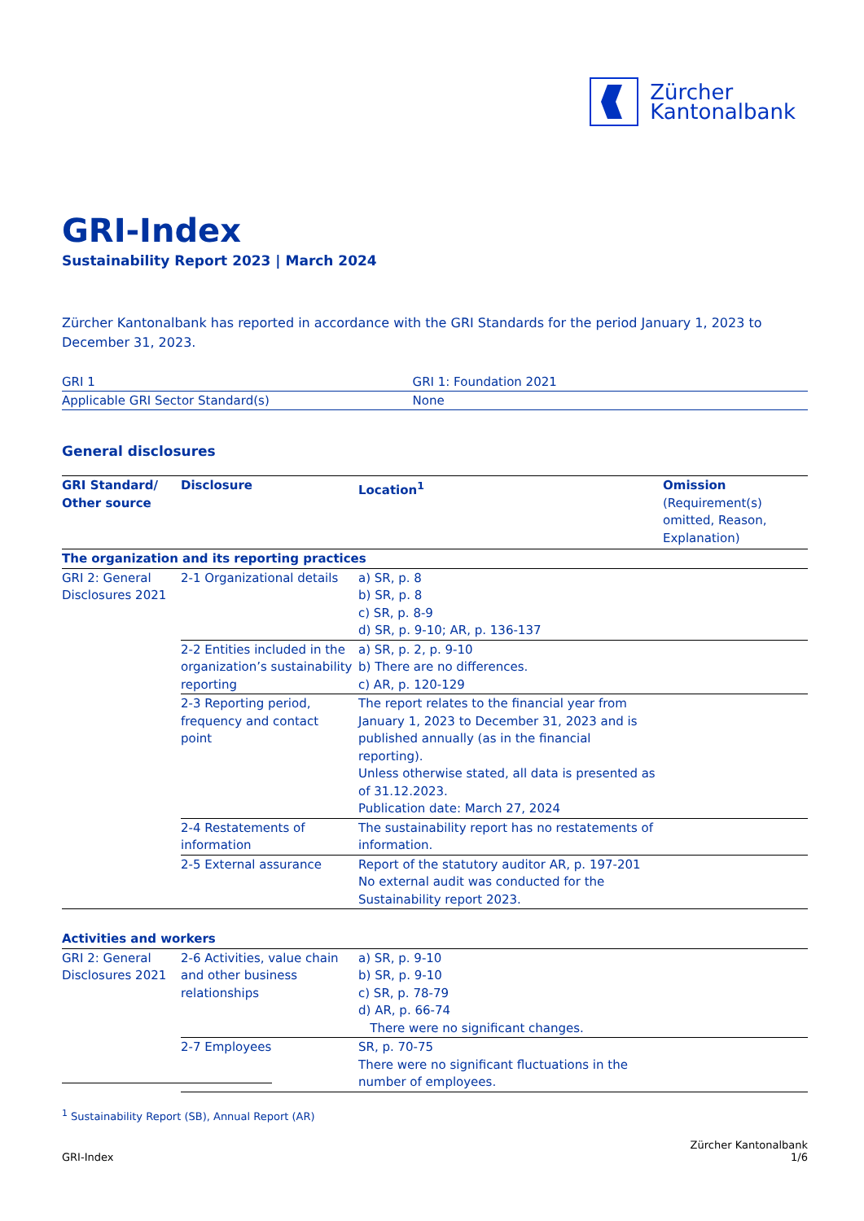Zürcher
Kantonalbank
GRI-Index
Sustainability Report 2023 | March 2024
Zürcher Kantonalbank has reported in accordance with the GRI Standards for the period January 1, 2023 to December 31, 2023.
| GRI 1 | GRI 1: Foundation 2021 |
| Applicable GRI Sector Standard(s) | None |
General disclosures
| GRI Standard/ Other source | Disclosure | Location<sup>1</sup> | Omission (Requirement(s) omitted, Reason, Explanation) |
| --- | --- | --- | --- |
| The organization and its reporting practices | | | |
| GRI 2: General Disclosures 2021 | 2-1 Organizational details | a) SR, p. 8 b) SR, p. 8 c) SR, p. 8-9 d) SR, p. 9-10; AR, p. 136-137 | |
| | 2-2 Entities included in the organization’s sustainability reporting | a) SR, p. 2, p. 9-10 b) There are no differences. c) AR, p. 120-129 | |
| | 2-3 Reporting period, frequency and contact point | The report relates to the financial year from January 1, 2023 to December 31, 2023 and is published annually (as in the financial reporting). Unless otherwise stated, all data is presented as of 31.12.2023. Publication date: March 27, 2024 | |
| | 2-4 Restatements of information | The sustainability report has no restatements of information. | |
| | 2-5 External assurance | Report of the statutory auditor AR, p. 197-201 No external audit was conducted for the Sustainability report 2023. | |
| Activities and workers | | | |
| GRI 2: General Disclosures 2021 | 2-6 Activities, value chain and other business relationships | a) SR, p. 9-10 b) SR, p. 9-10 c) SR, p. 78-79 d) AR, p. 66-74 There were no significant changes. | |
| | 2-7 Employees | SR, p. 70-75 There were no significant fluctuations in the number of employees. | |
<sup>1</sup> Sustainability Report (SB), Annual Report (AR)
GRI-Index Zürcher Kantonalbank
1/6